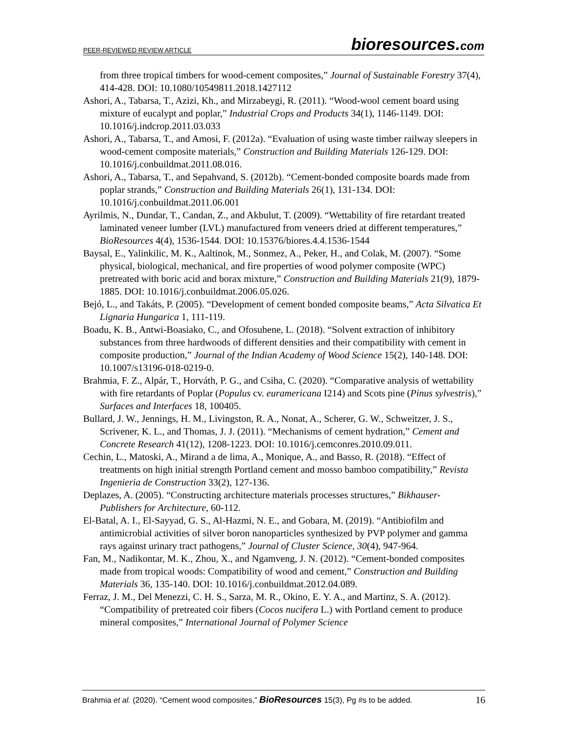PEER-REVIEWED REVIEW ARTICLE bioresources.com
from three tropical timbers for wood-cement composites,” Journal of Sustainable Forestry 37(4), 414-428. DOI: 10.1080/10549811.2018.1427112
Ashori, A., Tabarsa, T., Azizi, Kh., and Mirzabeygi, R. (2011). “Wood-wool cement board using mixture of eucalypt and poplar,” Industrial Crops and Products 34(1), 1146-1149. DOI: 10.1016/j.indcrop.2011.03.033
Ashori, A., Tabarsa, T., and Amosi, F. (2012a). “Evaluation of using waste timber railway sleepers in wood-cement composite materials,” Construction and Building Materials 126-129. DOI: 10.1016/j.conbuildmat.2011.08.016.
Ashori, A., Tabarsa, T., and Sepahvand, S. (2012b). “Cement-bonded composite boards made from poplar strands,” Construction and Building Materials 26(1), 131-134. DOI: 10.1016/j.conbuildmat.2011.06.001
Ayrilmis, N., Dundar, T., Candan, Z., and Akbulut, T. (2009). “Wettability of fire retardant treated laminated veneer lumber (LVL) manufactured from veneers dried at different temperatures,” BioResources 4(4), 1536-1544. DOI: 10.15376/biores.4.4.1536-1544
Baysal, E., Yalinkilic, M. K., Aaltinok, M., Sonmez, A., Peker, H., and Colak, M. (2007). “Some physical, biological, mechanical, and fire properties of wood polymer composite (WPC) pretreated with boric acid and borax mixture,” Construction and Building Materials 21(9), 1879-1885. DOI: 10.1016/j.conbuildmat.2006.05.026.
Bejó, L., and Takáts, P. (2005). “Development of cement bonded composite beams,” Acta Silvatica Et Lignaria Hungarica 1, 111-119.
Boadu, K. B., Antwi-Boasiako, C., and Ofosuhene, L. (2018). “Solvent extraction of inhibitory substances from three hardwoods of different densities and their compatibility with cement in composite production,” Journal of the Indian Academy of Wood Science 15(2), 140-148. DOI: 10.1007/s13196-018-0219-0.
Brahmia, F. Z., Alpár, T., Horváth, P. G., and Csiha, C. (2020). “Comparative analysis of wettability with fire retardants of Poplar (Populus cv. euramericana I214) and Scots pine (Pinus sylvestris),” Surfaces and Interfaces 18, 100405.
Bullard, J. W., Jennings, H. M., Livingston, R. A., Nonat, A., Scherer, G. W., Schweitzer, J. S., Scrivener, K. L., and Thomas, J. J. (2011). “Mechanisms of cement hydration,” Cement and Concrete Research 41(12), 1208-1223. DOI: 10.1016/j.cemconres.2010.09.011.
Cechin, L., Matoski, A., Mirand a de lima, A., Monique, A., and Basso, R. (2018). “Effect of treatments on high initial strength Portland cement and mosso bamboo compatibility,” Revista Ingenieria de Construction 33(2), 127-136.
Deplazes, A. (2005). “Constructing architecture materials processes structures,” Bikhauser- Publishers for Architecture, 60-112.
El-Batal, A. I., El-Sayyad, G. S., Al-Hazmi, N. E., and Gobara, M. (2019). “Antibiofilm and antimicrobial activities of silver boron nanoparticles synthesized by PVP polymer and gamma rays against urinary tract pathogens,” Journal of Cluster Science, 30(4), 947-964.
Fan, M., Nadikontar, M. K., Zhou, X., and Ngamveng, J. N. (2012). “Cement-bonded composites made from tropical woods: Compatibility of wood and cement,” Construction and Building Materials 36, 135-140. DOI: 10.1016/j.conbuildmat.2012.04.089.
Ferraz, J. M., Del Menezzi, C. H. S., Sarza, M. R., Okino, E. Y. A., and Martinz, S. A. (2012). “Compatibility of pretreated coir fibers (Cocos nucifera L.) with Portland cement to produce mineral composites,” International Journal of Polymer Science
Brahmia et al. (2020). “Cement wood composites,” BioResources 15(3), Pg #s to be added. 16